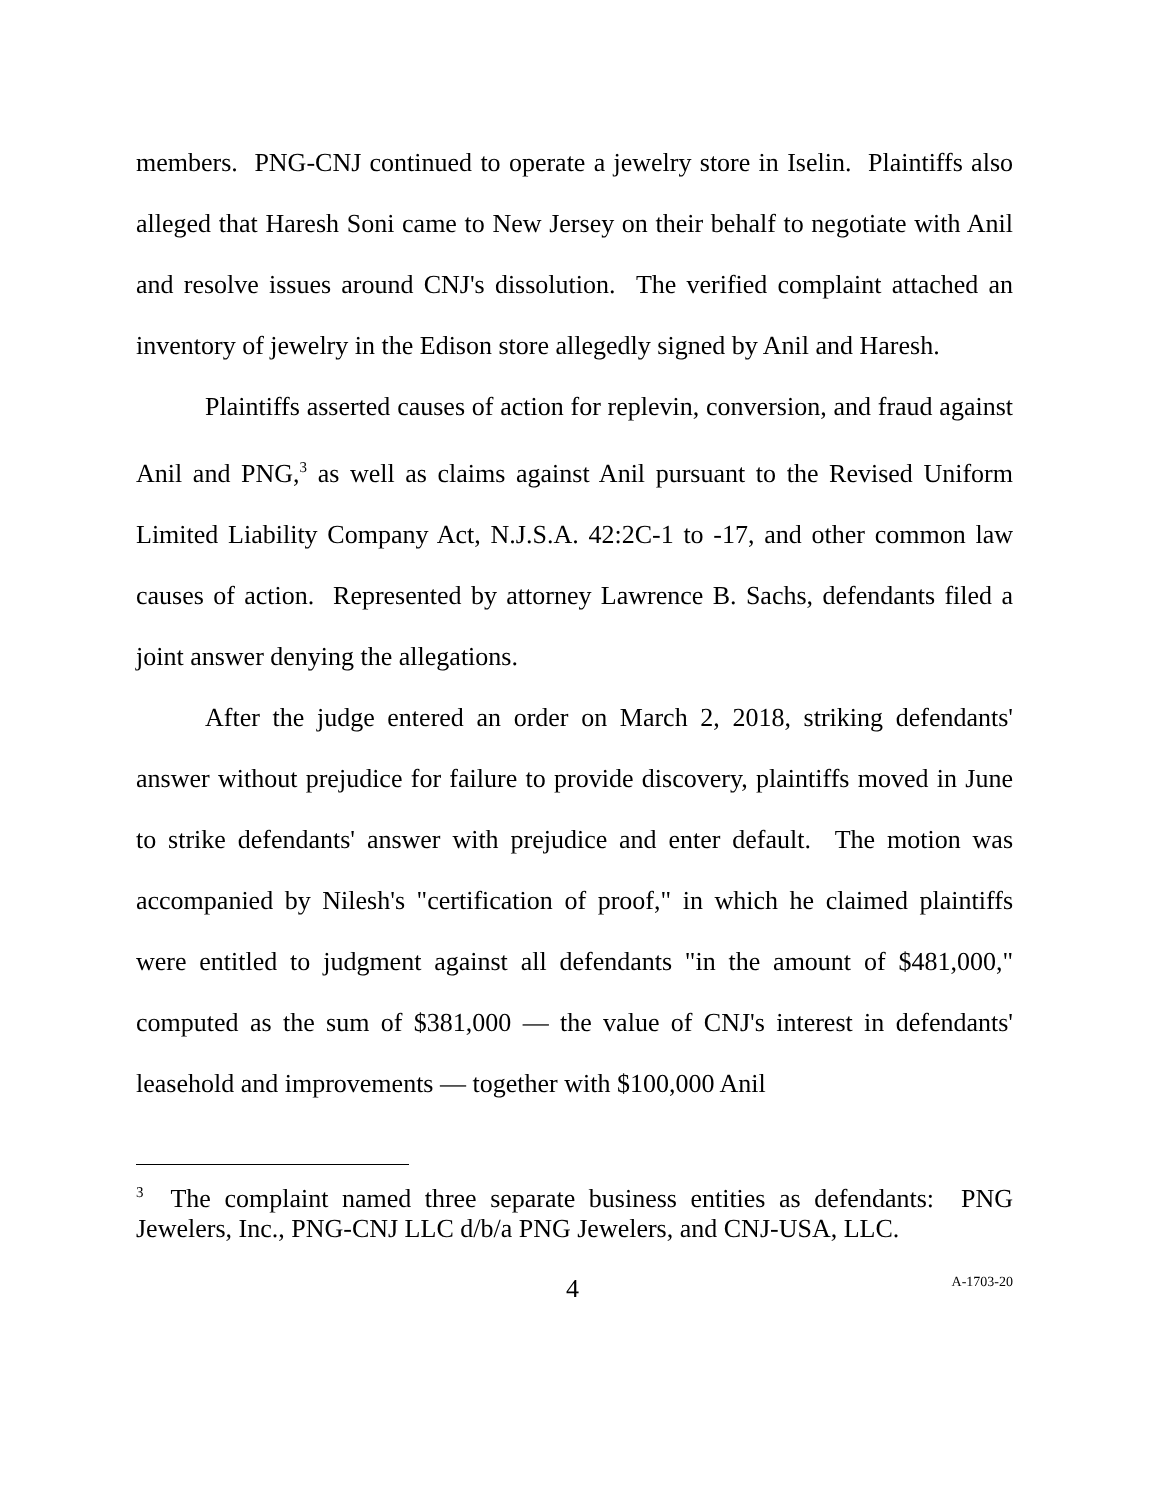members. PNG-CNJ continued to operate a jewelry store in Iselin. Plaintiffs also alleged that Haresh Soni came to New Jersey on their behalf to negotiate with Anil and resolve issues around CNJ's dissolution. The verified complaint attached an inventory of jewelry in the Edison store allegedly signed by Anil and Haresh.
Plaintiffs asserted causes of action for replevin, conversion, and fraud against Anil and PNG,<sup>3</sup> as well as claims against Anil pursuant to the Revised Uniform Limited Liability Company Act, N.J.S.A. 42:2C-1 to -17, and other common law causes of action. Represented by attorney Lawrence B. Sachs, defendants filed a joint answer denying the allegations.
After the judge entered an order on March 2, 2018, striking defendants' answer without prejudice for failure to provide discovery, plaintiffs moved in June to strike defendants' answer with prejudice and enter default. The motion was accompanied by Nilesh's "certification of proof," in which he claimed plaintiffs were entitled to judgment against all defendants "in the amount of $481,000," computed as the sum of $381,000 — the value of CNJ's interest in defendants' leasehold and improvements — together with $100,000 Anil
<sup>3</sup> The complaint named three separate business entities as defendants: PNG Jewelers, Inc., PNG-CNJ LLC d/b/a PNG Jewelers, and CNJ-USA, LLC.
4 A-1703-20